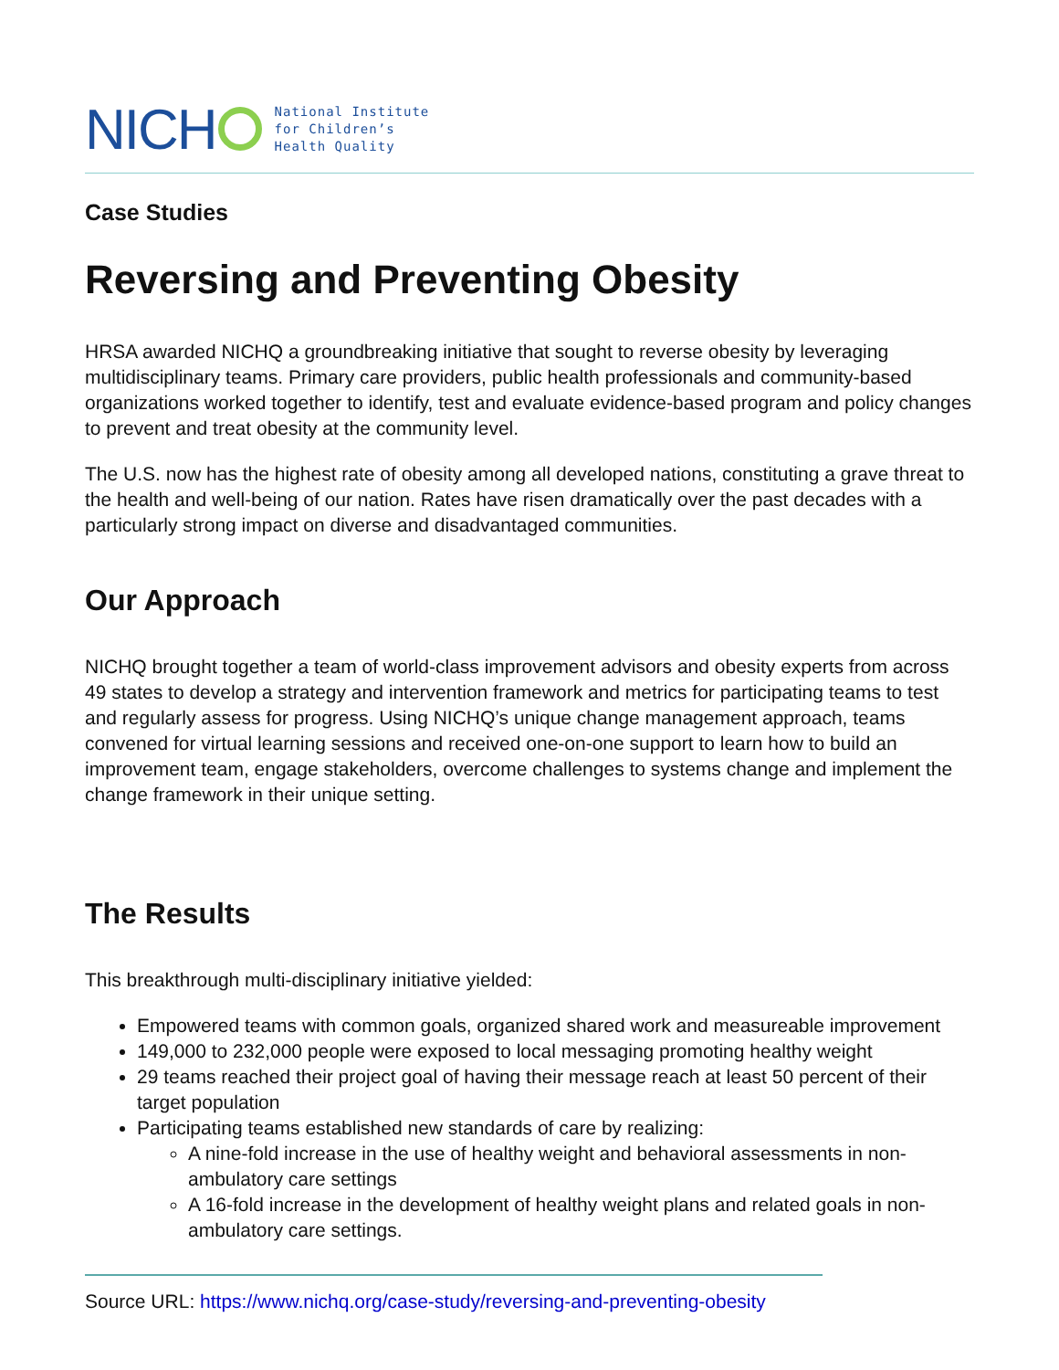NICH
National Institute
for Children’s
Health Quality
Case Studies
Reversing and Preventing Obesity
HRSA awarded NICHQ a groundbreaking initiative that sought to reverse obesity by leveraging multidisciplinary teams. Primary care providers, public health professionals and community-based organizations worked together to identify, test and evaluate evidence-based program and policy changes to prevent and treat obesity at the community level.
The U.S. now has the highest rate of obesity among all developed nations, constituting a grave threat to the health and well-being of our nation. Rates have risen dramatically over the past decades with a particularly strong impact on diverse and disadvantaged communities.
Our Approach
NICHQ brought together a team of world-class improvement advisors and obesity experts from across 49 states to develop a strategy and intervention framework and metrics for participating teams to test and regularly assess for progress. Using NICHQ’s unique change management approach, teams convened for virtual learning sessions and received one-on-one support to learn how to build an improvement team, engage stakeholders, overcome challenges to systems change and implement the change framework in their unique setting.
The Results
This breakthrough multi-disciplinary initiative yielded:
Empowered teams with common goals, organized shared work and measureable improvement
149,000 to 232,000 people were exposed to local messaging promoting healthy weight
29 teams reached their project goal of having their message reach at least 50 percent of their target population
Participating teams established new standards of care by realizing:
A nine-fold increase in the use of healthy weight and behavioral assessments in non-ambulatory care settings
A 16-fold increase in the development of healthy weight plans and related goals in non-ambulatory care settings.
Source URL: https://www.nichq.org/case-study/reversing-and-preventing-obesity